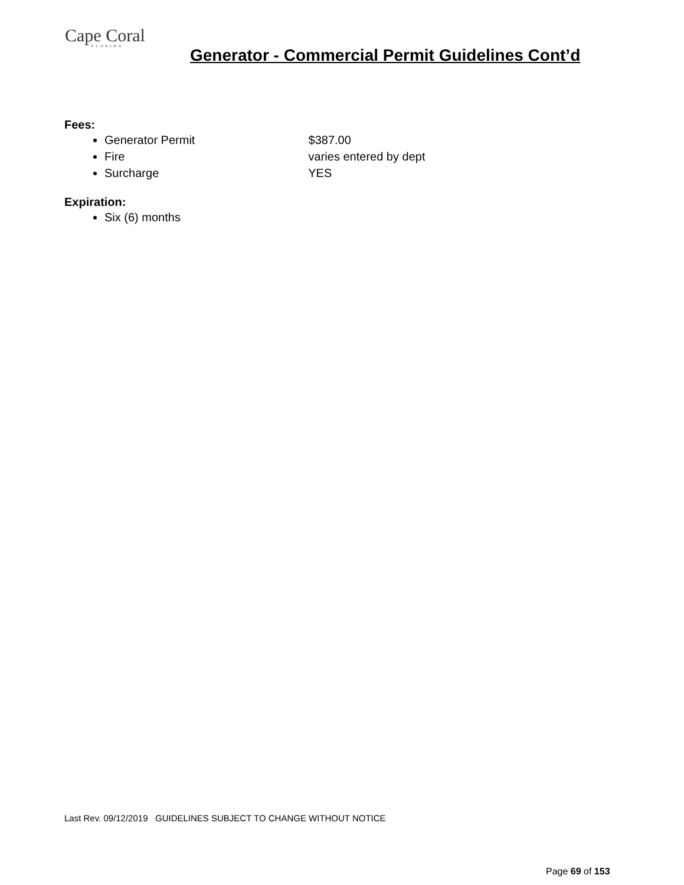Cape Coral
FLORIDA
Generator - Commercial Permit Guidelines Cont’d
Fees:
Generator Permit $387.00
Fire varies entered by dept
Surcharge YES
Expiration:
Six (6) months
Last Rev. 09/12/2019 GUIDELINES SUBJECT TO CHANGE WITHOUT NOTICE
Page 69 of 153